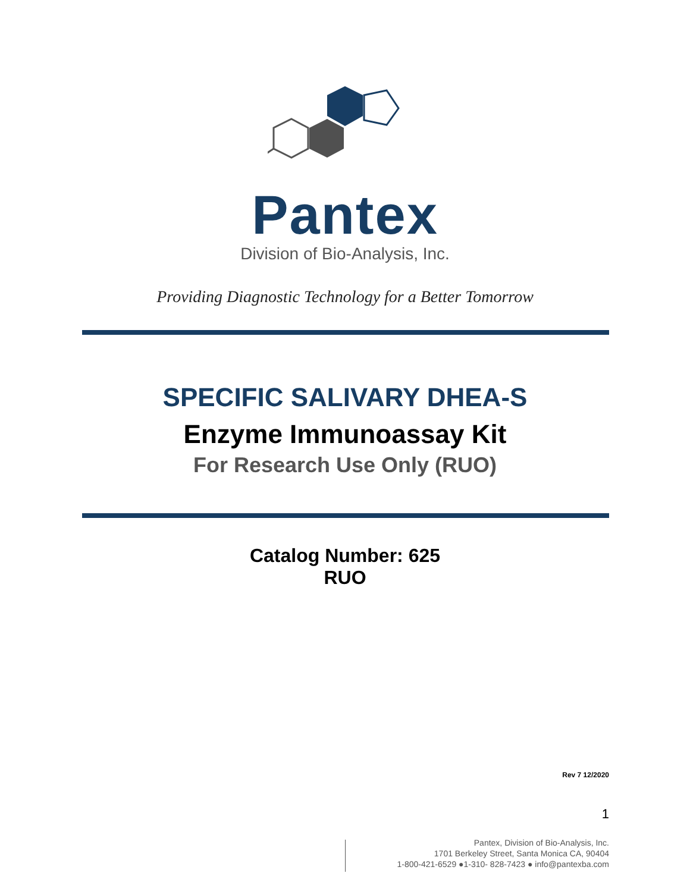Pantex
Division of Bio-Analysis, Inc.
Providing Diagnostic Technology for a Better Tomorrow
SPECIFIC SALIVARY DHEA-S
Enzyme Immunoassay Kit
For Research Use Only (RUO)
Catalog Number: 625
RUO
Rev 7 12/2020
1
Pantex, Division of Bio-Analysis, Inc.
1701 Berkeley Street, Santa Monica CA, 90404
1-800-421-6529 ●1-310- 828-7423 ● info@pantexba.com